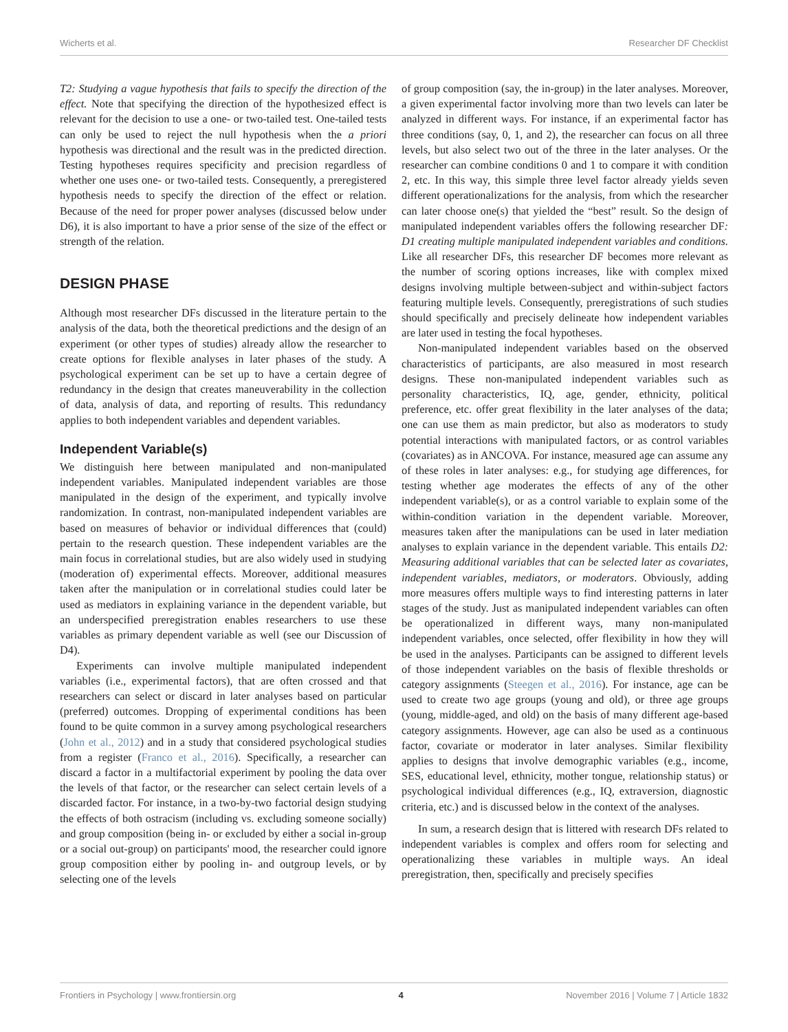Wicherts et al. Researcher DF Checklist
T2: Studying a vague hypothesis that fails to specify the direction of the effect. Note that specifying the direction of the hypothesized effect is relevant for the decision to use a one- or two-tailed test. One-tailed tests can only be used to reject the null hypothesis when the a priori hypothesis was directional and the result was in the predicted direction. Testing hypotheses requires specificity and precision regardless of whether one uses one- or two-tailed tests. Consequently, a preregistered hypothesis needs to specify the direction of the effect or relation. Because of the need for proper power analyses (discussed below under D6), it is also important to have a prior sense of the size of the effect or strength of the relation.
DESIGN PHASE
Although most researcher DFs discussed in the literature pertain to the analysis of the data, both the theoretical predictions and the design of an experiment (or other types of studies) already allow the researcher to create options for flexible analyses in later phases of the study. A psychological experiment can be set up to have a certain degree of redundancy in the design that creates maneuverability in the collection of data, analysis of data, and reporting of results. This redundancy applies to both independent variables and dependent variables.
Independent Variable(s)
We distinguish here between manipulated and non-manipulated independent variables. Manipulated independent variables are those manipulated in the design of the experiment, and typically involve randomization. In contrast, non-manipulated independent variables are based on measures of behavior or individual differences that (could) pertain to the research question. These independent variables are the main focus in correlational studies, but are also widely used in studying (moderation of) experimental effects. Moreover, additional measures taken after the manipulation or in correlational studies could later be used as mediators in explaining variance in the dependent variable, but an underspecified preregistration enables researchers to use these variables as primary dependent variable as well (see our Discussion of D4).
Experiments can involve multiple manipulated independent variables (i.e., experimental factors), that are often crossed and that researchers can select or discard in later analyses based on particular (preferred) outcomes. Dropping of experimental conditions has been found to be quite common in a survey among psychological researchers (John et al., 2012) and in a study that considered psychological studies from a register (Franco et al., 2016). Specifically, a researcher can discard a factor in a multifactorial experiment by pooling the data over the levels of that factor, or the researcher can select certain levels of a discarded factor. For instance, in a two-by-two factorial design studying the effects of both ostracism (including vs. excluding someone socially) and group composition (being in- or excluded by either a social in-group or a social out-group) on participants' mood, the researcher could ignore group composition either by pooling in- and outgroup levels, or by selecting one of the levels
of group composition (say, the in-group) in the later analyses. Moreover, a given experimental factor involving more than two levels can later be analyzed in different ways. For instance, if an experimental factor has three conditions (say, 0, 1, and 2), the researcher can focus on all three levels, but also select two out of the three in the later analyses. Or the researcher can combine conditions 0 and 1 to compare it with condition 2, etc. In this way, this simple three level factor already yields seven different operationalizations for the analysis, from which the researcher can later choose one(s) that yielded the “best” result. So the design of manipulated independent variables offers the following researcher DF: D1 creating multiple manipulated independent variables and conditions. Like all researcher DFs, this researcher DF becomes more relevant as the number of scoring options increases, like with complex mixed designs involving multiple between-subject and within-subject factors featuring multiple levels. Consequently, preregistrations of such studies should specifically and precisely delineate how independent variables are later used in testing the focal hypotheses.
Non-manipulated independent variables based on the observed characteristics of participants, are also measured in most research designs. These non-manipulated independent variables such as personality characteristics, IQ, age, gender, ethnicity, political preference, etc. offer great flexibility in the later analyses of the data; one can use them as main predictor, but also as moderators to study potential interactions with manipulated factors, or as control variables (covariates) as in ANCOVA. For instance, measured age can assume any of these roles in later analyses: e.g., for studying age differences, for testing whether age moderates the effects of any of the other independent variable(s), or as a control variable to explain some of the within-condition variation in the dependent variable. Moreover, measures taken after the manipulations can be used in later mediation analyses to explain variance in the dependent variable. This entails D2: Measuring additional variables that can be selected later as covariates, independent variables, mediators, or moderators. Obviously, adding more measures offers multiple ways to find interesting patterns in later stages of the study. Just as manipulated independent variables can often be operationalized in different ways, many non-manipulated independent variables, once selected, offer flexibility in how they will be used in the analyses. Participants can be assigned to different levels of those independent variables on the basis of flexible thresholds or category assignments (Steegen et al., 2016). For instance, age can be used to create two age groups (young and old), or three age groups (young, middle-aged, and old) on the basis of many different age-based category assignments. However, age can also be used as a continuous factor, covariate or moderator in later analyses. Similar flexibility applies to designs that involve demographic variables (e.g., income, SES, educational level, ethnicity, mother tongue, relationship status) or psychological individual differences (e.g., IQ, extraversion, diagnostic criteria, etc.) and is discussed below in the context of the analyses.
In sum, a research design that is littered with research DFs related to independent variables is complex and offers room for selecting and operationalizing these variables in multiple ways. An ideal preregistration, then, specifically and precisely specifies
Frontiers in Psychology | www.frontiersin.org 4 November 2016 | Volume 7 | Article 1832